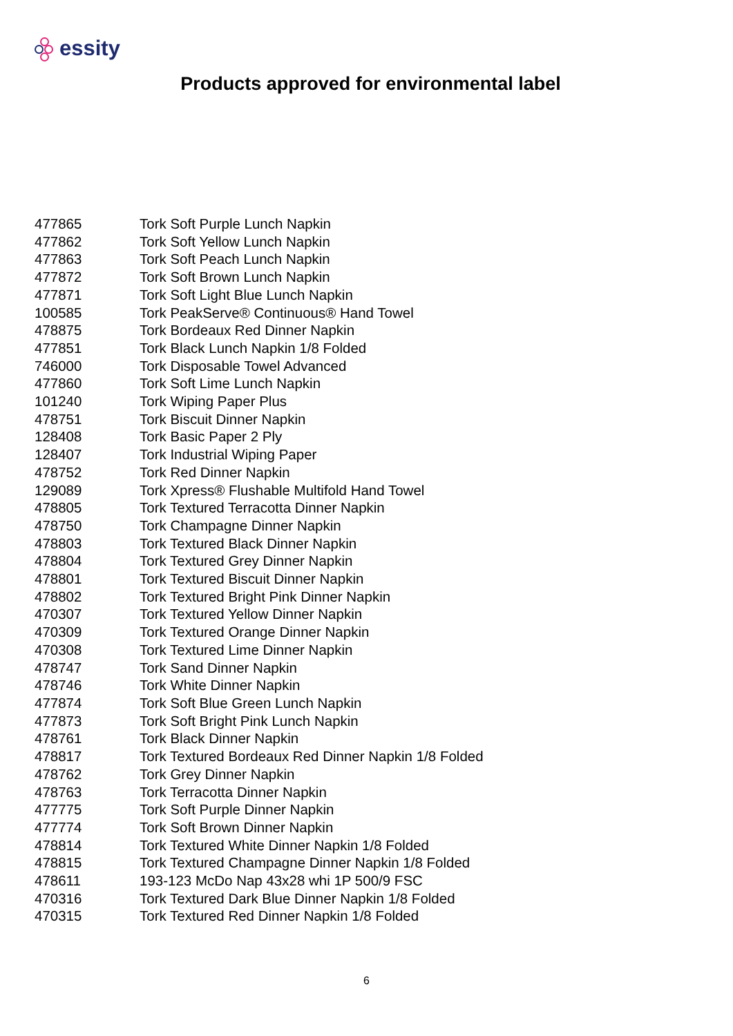essity
Products approved for environmental label
| 477865 | Tork Soft Purple Lunch Napkin |
| 477862 | Tork Soft Yellow Lunch Napkin |
| 477863 | Tork Soft Peach Lunch Napkin |
| 477872 | Tork Soft Brown Lunch Napkin |
| 477871 | Tork Soft Light Blue Lunch Napkin |
| 100585 | Tork PeakServe® Continuous® Hand Towel |
| 478875 | Tork Bordeaux Red Dinner Napkin |
| 477851 | Tork Black Lunch Napkin 1/8 Folded |
| 746000 | Tork Disposable Towel Advanced |
| 477860 | Tork Soft Lime Lunch Napkin |
| 101240 | Tork Wiping Paper Plus |
| 478751 | Tork Biscuit Dinner Napkin |
| 128408 | Tork Basic Paper 2 Ply |
| 128407 | Tork Industrial Wiping Paper |
| 478752 | Tork Red Dinner Napkin |
| 129089 | Tork Xpress® Flushable Multifold Hand Towel |
| 478805 | Tork Textured Terracotta Dinner Napkin |
| 478750 | Tork Champagne Dinner Napkin |
| 478803 | Tork Textured Black Dinner Napkin |
| 478804 | Tork Textured Grey Dinner Napkin |
| 478801 | Tork Textured Biscuit Dinner Napkin |
| 478802 | Tork Textured Bright Pink Dinner Napkin |
| 470307 | Tork Textured Yellow Dinner Napkin |
| 470309 | Tork Textured Orange Dinner Napkin |
| 470308 | Tork Textured Lime Dinner Napkin |
| 478747 | Tork Sand Dinner Napkin |
| 478746 | Tork White Dinner Napkin |
| 477874 | Tork Soft Blue Green Lunch Napkin |
| 477873 | Tork Soft Bright Pink Lunch Napkin |
| 478761 | Tork Black Dinner Napkin |
| 478817 | Tork Textured Bordeaux Red Dinner Napkin 1/8 Folded |
| 478762 | Tork Grey Dinner Napkin |
| 478763 | Tork Terracotta Dinner Napkin |
| 477775 | Tork Soft Purple Dinner Napkin |
| 477774 | Tork Soft Brown Dinner Napkin |
| 478814 | Tork Textured White Dinner Napkin 1/8 Folded |
| 478815 | Tork Textured Champagne Dinner Napkin 1/8 Folded |
| 478611 | 193-123 McDo Nap 43x28 whi 1P 500/9 FSC |
| 470316 | Tork Textured Dark Blue Dinner Napkin 1/8 Folded |
| 470315 | Tork Textured Red Dinner Napkin 1/8 Folded |
6